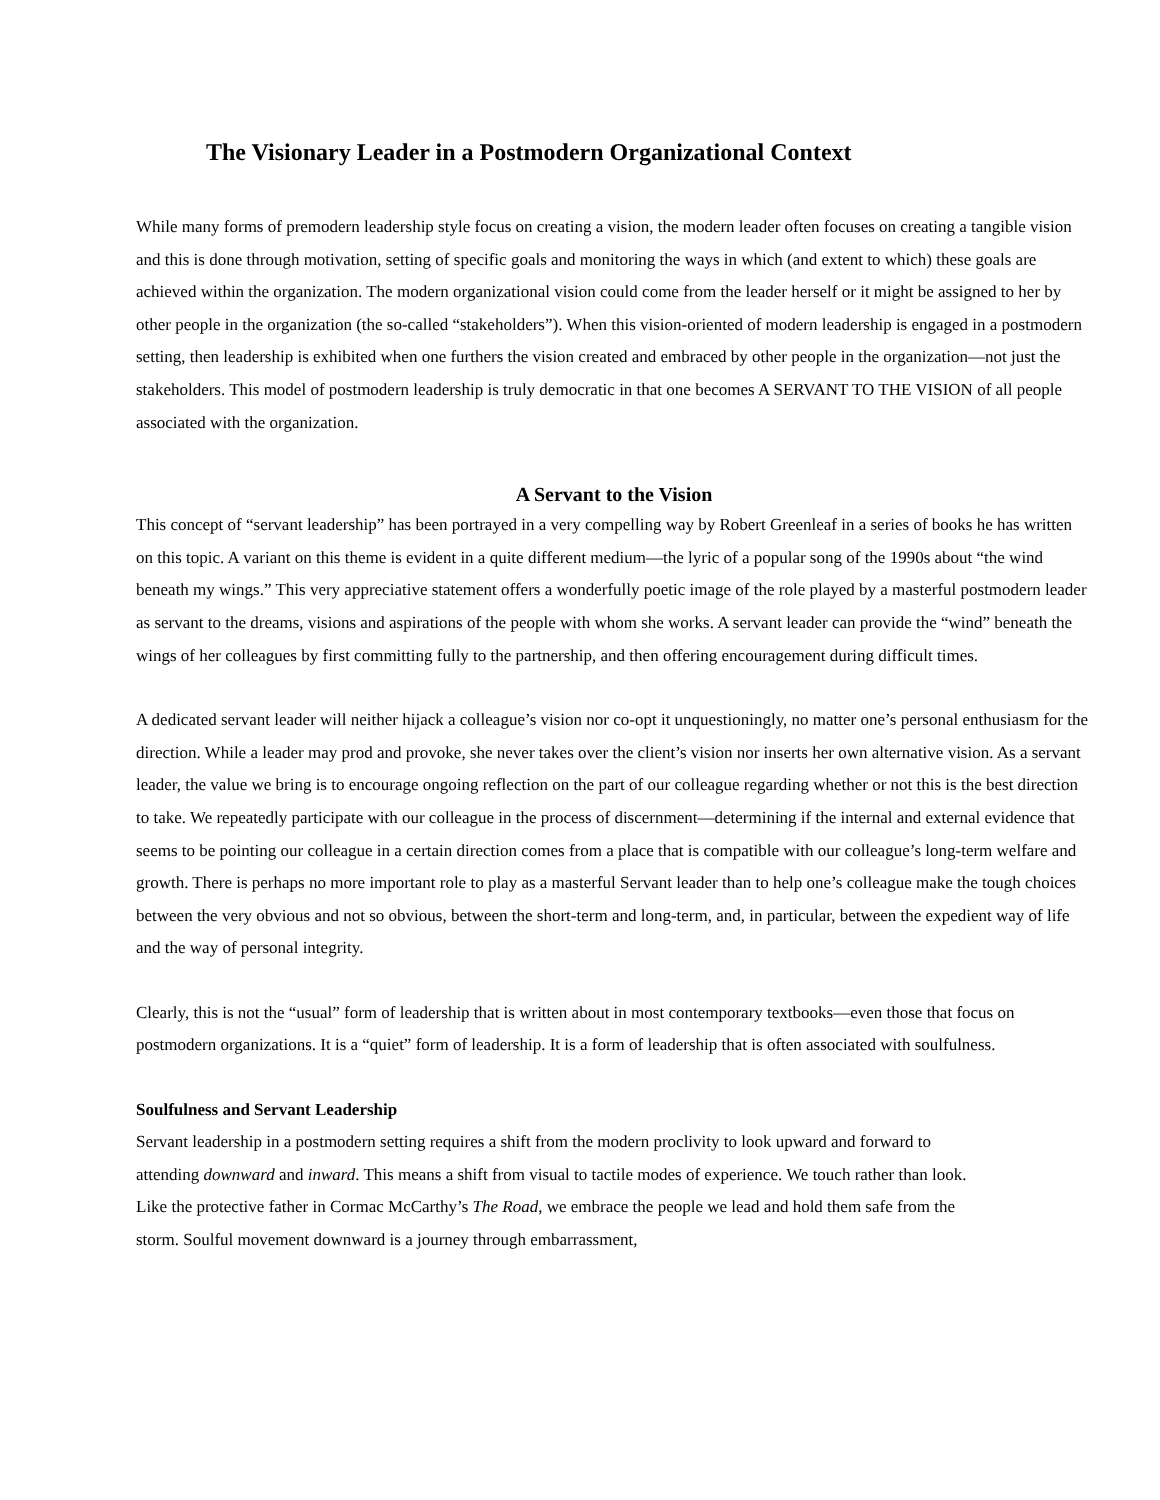The Visionary Leader in a Postmodern Organizational Context
While many forms of premodern leadership style focus on creating a vision, the modern leader often focuses on creating a tangible vision and this is done through motivation, setting of specific goals and monitoring the ways in which (and extent to which) these goals are achieved within the organization. The modern organizational vision could come from the leader herself or it might be assigned to her by other people in the organization (the so-called “stakeholders”). When this vision-oriented of modern leadership is engaged in a postmodern setting, then leadership is exhibited when one furthers the vision created and embraced by other people in the organization—not just the stakeholders. This model of postmodern leadership is truly democratic in that one becomes A SERVANT TO THE VISION of all people associated with the organization.
A Servant to the Vision
This concept of “servant leadership” has been portrayed in a very compelling way by Robert Greenleaf in a series of books he has written on this topic. A variant on this theme is evident in a quite different medium—the lyric of a popular song of the 1990s about “the wind beneath my wings.” This very appreciative statement offers a wonderfully poetic image of the role played by a masterful postmodern leader as servant to the dreams, visions and aspirations of the people with whom she works. A servant leader can provide the “wind” beneath the wings of her colleagues by first committing fully to the partnership, and then offering encouragement during difficult times.
A dedicated servant leader will neither hijack a colleague’s vision nor co-opt it unquestioningly, no matter one’s personal enthusiasm for the direction. While a leader may prod and provoke, she never takes over the client’s vision nor inserts her own alternative vision. As a servant leader, the value we bring is to encourage ongoing reflection on the part of our colleague regarding whether or not this is the best direction to take. We repeatedly participate with our colleague in the process of discernment—determining if the internal and external evidence that seems to be pointing our colleague in a certain direction comes from a place that is compatible with our colleague’s long-term welfare and growth. There is perhaps no more important role to play as a masterful Servant leader than to help one’s colleague make the tough choices between the very obvious and not so obvious, between the short-term and long-term, and, in particular, between the expedient way of life and the way of personal integrity.
Clearly, this is not the “usual” form of leadership that is written about in most contemporary textbooks—even those that focus on postmodern organizations. It is a “quiet” form of leadership. It is a form of leadership that is often associated with soulfulness.
Soulfulness and Servant Leadership
Servant leadership in a postmodern setting requires a shift from the modern proclivity to look upward and forward to attending downward and inward. This means a shift from visual to tactile modes of experience. We touch rather than look. Like the protective father in Cormac McCarthy’s The Road, we embrace the people we lead and hold them safe from the storm. Soulful movement downward is a journey through embarrassment,